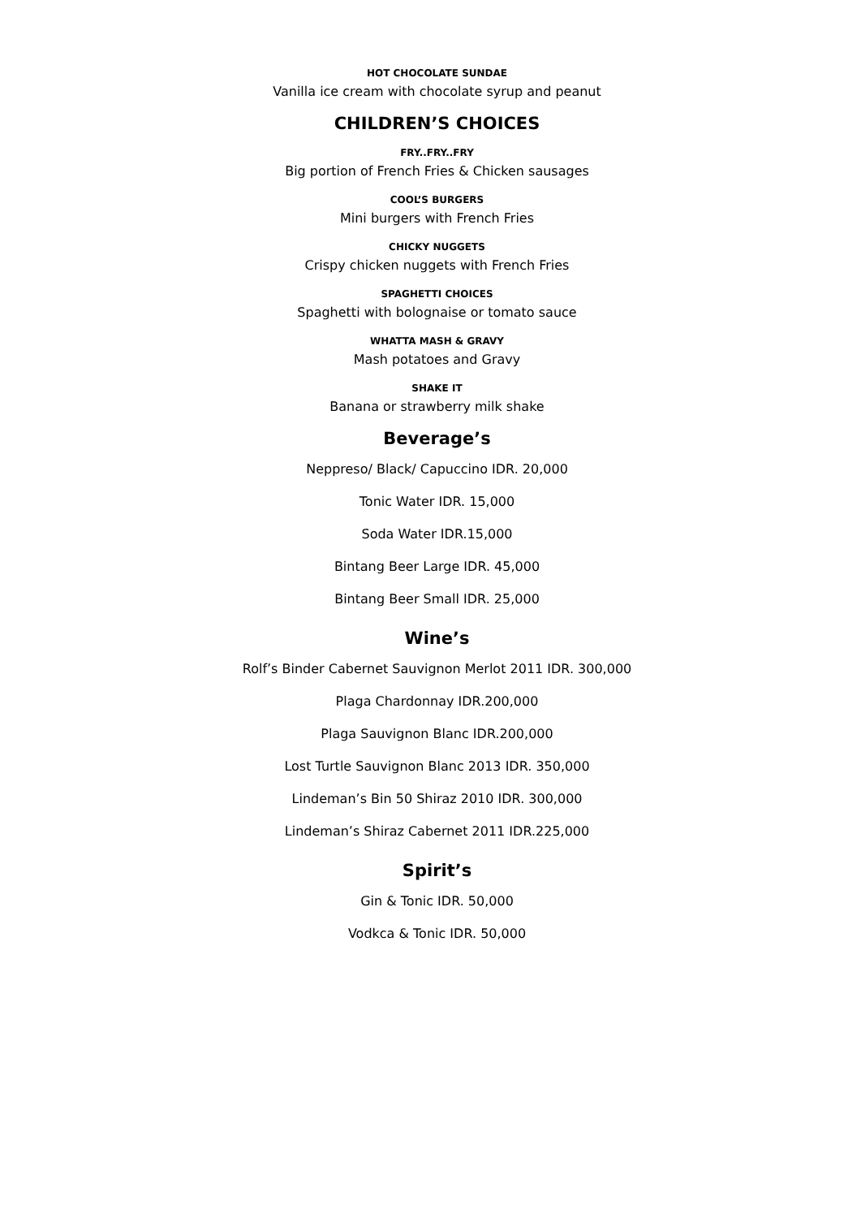HOT CHOCOLATE SUNDAE
Vanilla ice cream with chocolate syrup and peanut
CHILDREN’S CHOICES
FRY..FRY..FRY
Big portion of French Fries & Chicken sausages
COOL’S BURGERS
Mini burgers with French Fries
CHICKY NUGGETS
Crispy chicken nuggets with French Fries
SPAGHETTI CHOICES
Spaghetti with bolognaise or tomato sauce
WHATTA MASH & GRAVY
Mash potatoes and Gravy
SHAKE IT
Banana or strawberry milk shake
Beverage’s
Neppreso/ Black/ Capuccino IDR. 20,000
Tonic Water IDR. 15,000
Soda Water IDR.15,000
Bintang Beer Large IDR. 45,000
Bintang Beer Small IDR. 25,000
Wine’s
Rolf’s Binder Cabernet Sauvignon Merlot 2011 IDR. 300,000
Plaga Chardonnay IDR.200,000
Plaga Sauvignon Blanc IDR.200,000
Lost Turtle Sauvignon Blanc 2013 IDR. 350,000
Lindeman’s Bin 50 Shiraz 2010 IDR. 300,000
Lindeman’s Shiraz Cabernet 2011 IDR.225,000
Spirit’s
Gin & Tonic IDR. 50,000
Vodkca & Tonic IDR. 50,000